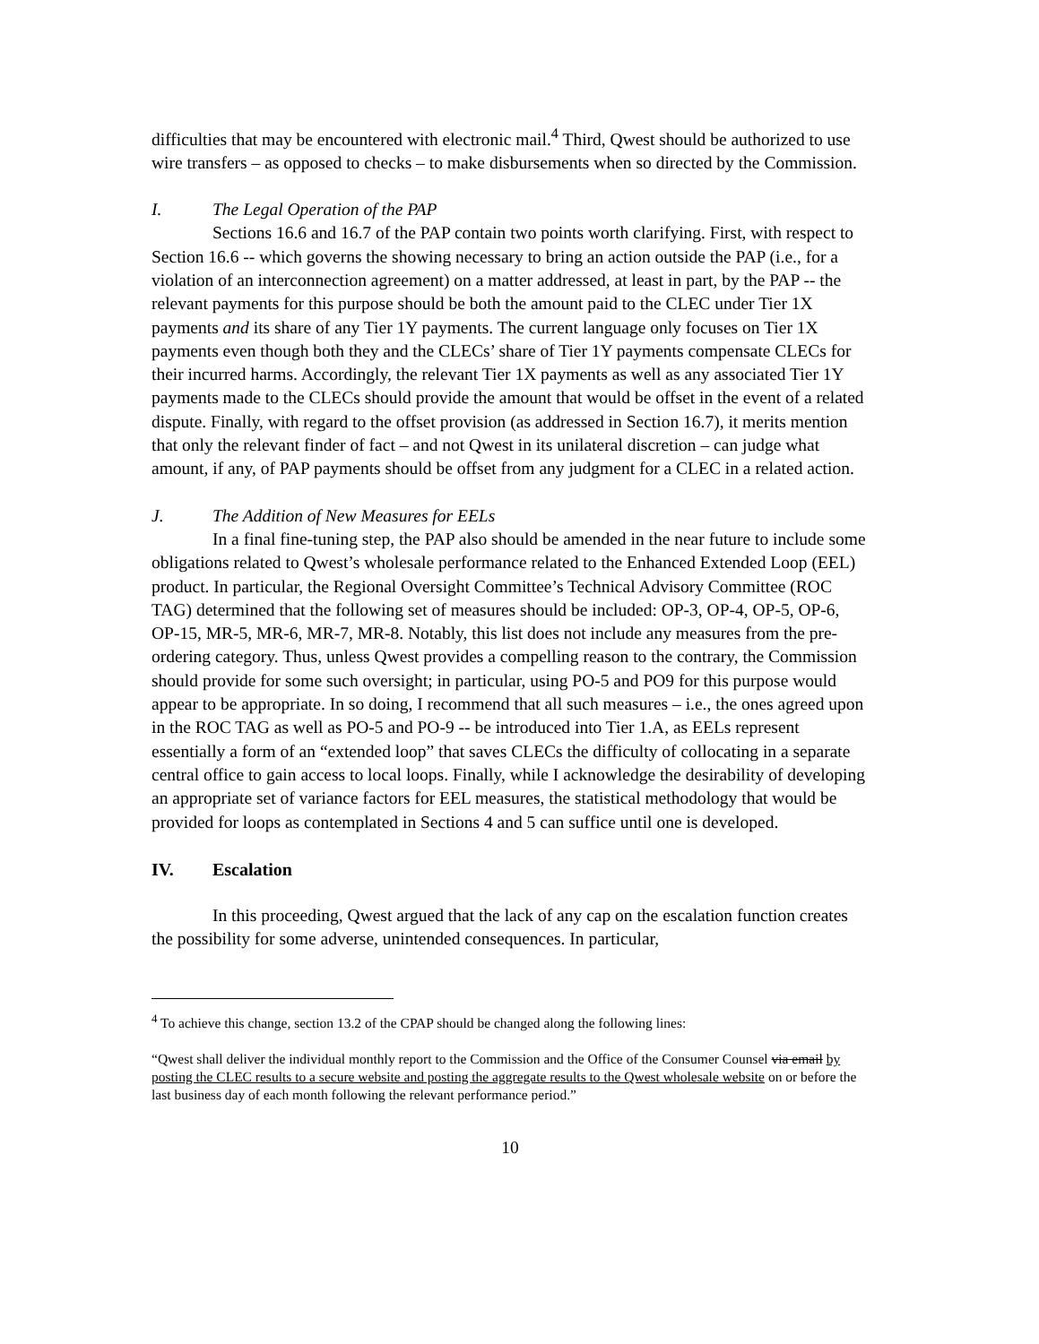difficulties that may be encountered with electronic mail.<sup>4</sup> Third, Qwest should be authorized to use wire transfers – as opposed to checks – to make disbursements when so directed by the Commission.
I. The Legal Operation of the PAP
Sections 16.6 and 16.7 of the PAP contain two points worth clarifying. First, with respect to Section 16.6 -- which governs the showing necessary to bring an action outside the PAP (i.e., for a violation of an interconnection agreement) on a matter addressed, at least in part, by the PAP -- the relevant payments for this purpose should be both the amount paid to the CLEC under Tier 1X payments and its share of any Tier 1Y payments. The current language only focuses on Tier 1X payments even though both they and the CLECs’ share of Tier 1Y payments compensate CLECs for their incurred harms. Accordingly, the relevant Tier 1X payments as well as any associated Tier 1Y payments made to the CLECs should provide the amount that would be offset in the event of a related dispute. Finally, with regard to the offset provision (as addressed in Section 16.7), it merits mention that only the relevant finder of fact – and not Qwest in its unilateral discretion – can judge what amount, if any, of PAP payments should be offset from any judgment for a CLEC in a related action.
J. The Addition of New Measures for EELs
In a final fine-tuning step, the PAP also should be amended in the near future to include some obligations related to Qwest’s wholesale performance related to the Enhanced Extended Loop (EEL) product. In particular, the Regional Oversight Committee’s Technical Advisory Committee (ROC TAG) determined that the following set of measures should be included: OP-3, OP-4, OP-5, OP-6, OP-15, MR-5, MR-6, MR-7, MR-8. Notably, this list does not include any measures from the pre-ordering category. Thus, unless Qwest provides a compelling reason to the contrary, the Commission should provide for some such oversight; in particular, using PO-5 and PO9 for this purpose would appear to be appropriate. In so doing, I recommend that all such measures – i.e., the ones agreed upon in the ROC TAG as well as PO-5 and PO-9 -- be introduced into Tier 1.A, as EELs represent essentially a form of an “extended loop” that saves CLECs the difficulty of collocating in a separate central office to gain access to local loops. Finally, while I acknowledge the desirability of developing an appropriate set of variance factors for EEL measures, the statistical methodology that would be provided for loops as contemplated in Sections 4 and 5 can suffice until one is developed.
IV. Escalation
In this proceeding, Qwest argued that the lack of any cap on the escalation function creates the possibility for some adverse, unintended consequences. In particular,
<sup>4</sup> To achieve this change, section 13.2 of the CPAP should be changed along the following lines:
“Qwest shall deliver the individual monthly report to the Commission and the Office of the Consumer Counsel via email by posting the CLEC results to a secure website and posting the aggregate results to the Qwest wholesale website on or before the last business day of each month following the relevant performance period.”
10